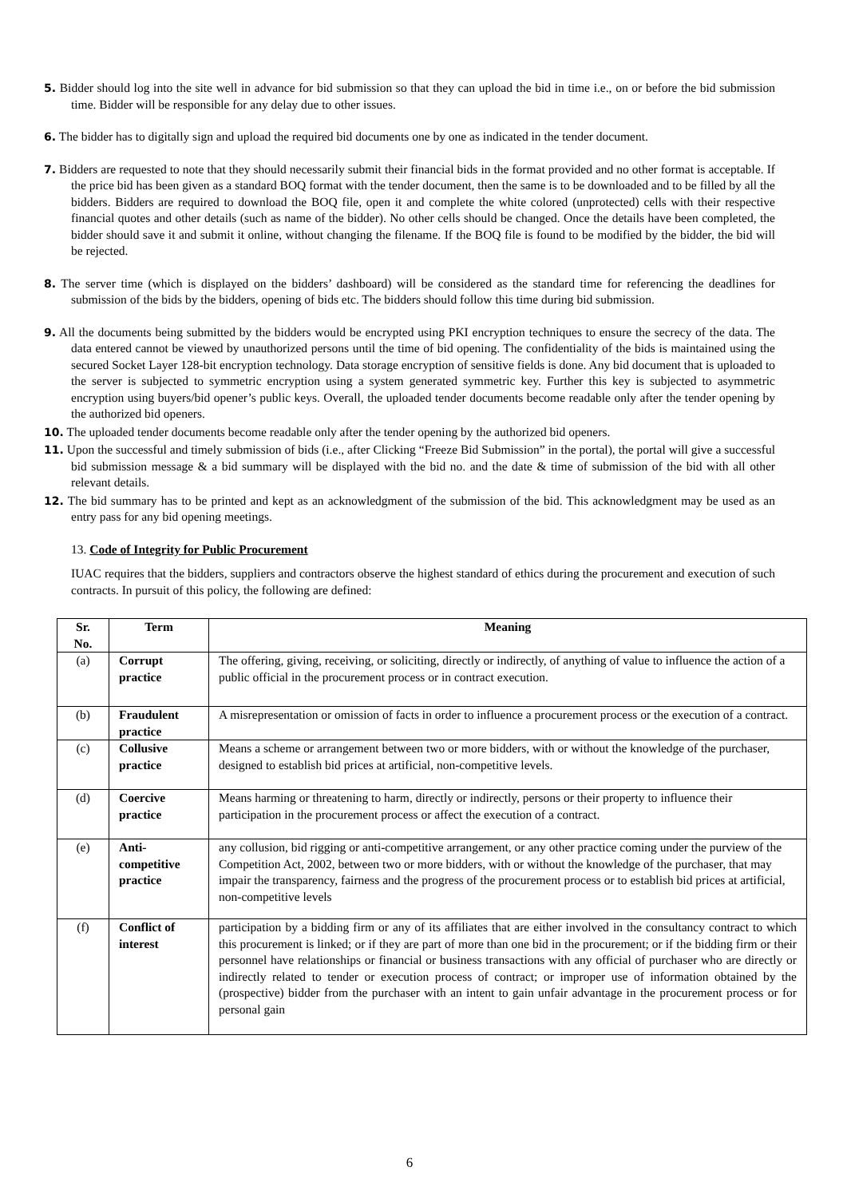5. Bidder should log into the site well in advance for bid submission so that they can upload the bid in time i.e., on or before the bid submission time. Bidder will be responsible for any delay due to other issues.
6. The bidder has to digitally sign and upload the required bid documents one by one as indicated in the tender document.
7. Bidders are requested to note that they should necessarily submit their financial bids in the format provided and no other format is acceptable. If the price bid has been given as a standard BOQ format with the tender document, then the same is to be downloaded and to be filled by all the bidders. Bidders are required to download the BOQ file, open it and complete the white colored (unprotected) cells with their respective financial quotes and other details (such as name of the bidder). No other cells should be changed. Once the details have been completed, the bidder should save it and submit it online, without changing the filename. If the BOQ file is found to be modified by the bidder, the bid will be rejected.
8. The server time (which is displayed on the bidders’ dashboard) will be considered as the standard time for referencing the deadlines for submission of the bids by the bidders, opening of bids etc. The bidders should follow this time during bid submission.
9. All the documents being submitted by the bidders would be encrypted using PKI encryption techniques to ensure the secrecy of the data. The data entered cannot be viewed by unauthorized persons until the time of bid opening. The confidentiality of the bids is maintained using the secured Socket Layer 128-bit encryption technology. Data storage encryption of sensitive fields is done. Any bid document that is uploaded to the server is subjected to symmetric encryption using a system generated symmetric key. Further this key is subjected to asymmetric encryption using buyers/bid opener’s public keys. Overall, the uploaded tender documents become readable only after the tender opening by the authorized bid openers.
10. The uploaded tender documents become readable only after the tender opening by the authorized bid openers.
11. Upon the successful and timely submission of bids (i.e., after Clicking “Freeze Bid Submission” in the portal), the portal will give a successful bid submission message & a bid summary will be displayed with the bid no. and the date & time of submission of the bid with all other relevant details.
12. The bid summary has to be printed and kept as an acknowledgment of the submission of the bid. This acknowledgment may be used as an entry pass for any bid opening meetings.
13. Code of Integrity for Public Procurement
IUAC requires that the bidders, suppliers and contractors observe the highest standard of ethics during the procurement and execution of such contracts. In pursuit of this policy, the following are defined:
| Sr. No. | Term | Meaning |
| --- | --- | --- |
| (a) | Corrupt practice | The offering, giving, receiving, or soliciting, directly or indirectly, of anything of value to influence the action of a public official in the procurement process or in contract execution. |
| (b) | Fraudulent practice | A misrepresentation or omission of facts in order to influence a procurement process or the execution of a contract. |
| (c) | Collusive practice | Means a scheme or arrangement between two or more bidders, with or without the knowledge of the purchaser, designed to establish bid prices at artificial, non-competitive levels. |
| (d) | Coercive practice | Means harming or threatening to harm, directly or indirectly, persons or their property to influence their participation in the procurement process or affect the execution of a contract. |
| (e) | Anti-competitive practice | any collusion, bid rigging or anti-competitive arrangement, or any other practice coming under the purview of the Competition Act, 2002, between two or more bidders, with or without the knowledge of the purchaser, that may impair the transparency, fairness and the progress of the procurement process or to establish bid prices at artificial, non-competitive levels |
| (f) | Conflict of interest | participation by a bidding firm or any of its affiliates that are either involved in the consultancy contract to which this procurement is linked; or if they are part of more than one bid in the procurement; or if the bidding firm or their personnel have relationships or financial or business transactions with any official of purchaser who are directly or indirectly related to tender or execution process of contract; or improper use of information obtained by the (prospective) bidder from the purchaser with an intent to gain unfair advantage in the procurement process or for personal gain |
6